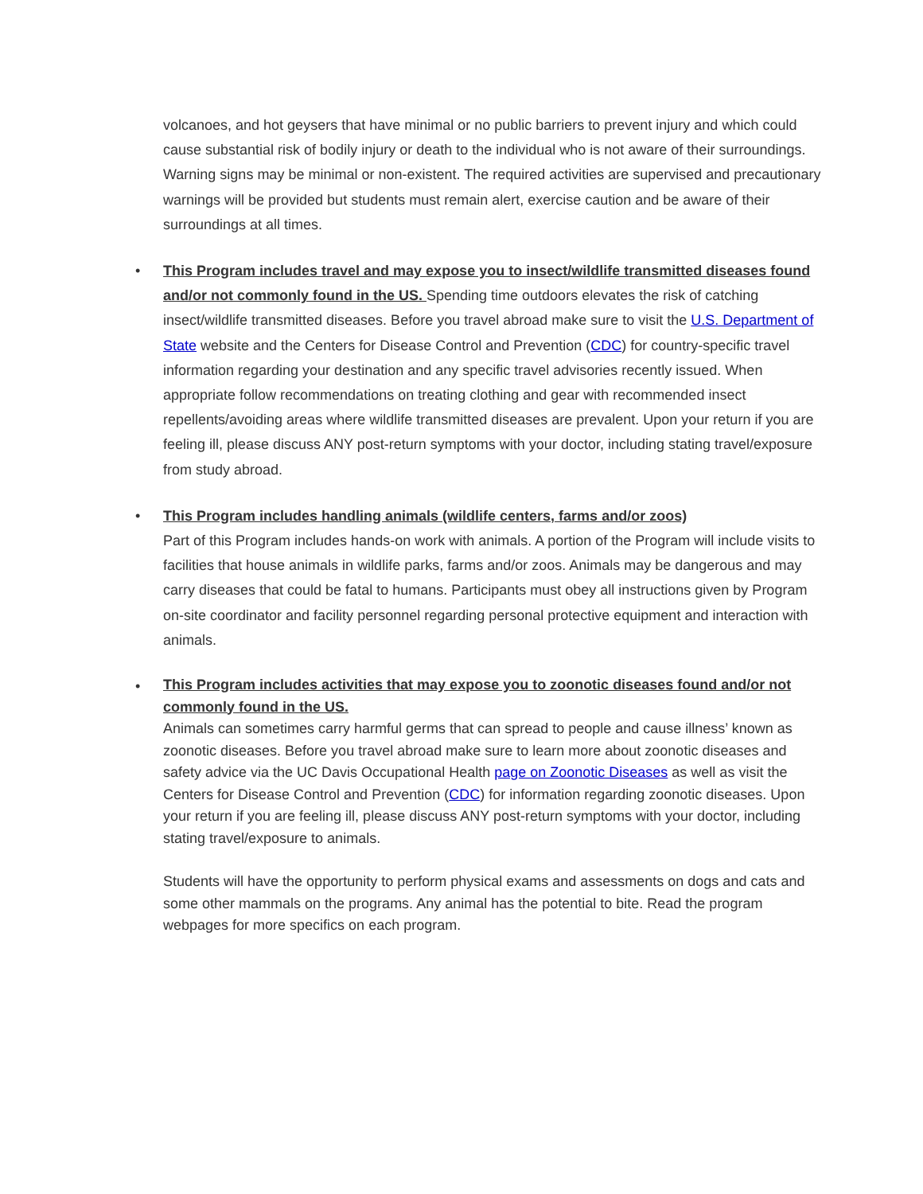volcanoes, and hot geysers that have minimal or no public barriers to prevent injury and which could cause substantial risk of bodily injury or death to the individual who is not aware of their surroundings. Warning signs may be minimal or non-existent. The required activities are supervised and precautionary warnings will be provided but students must remain alert, exercise caution and be aware of their surroundings at all times.
•
This Program includes travel and may expose you to insect/wildlife transmitted diseases found and/or not commonly found in the US. Spending time outdoors elevates the risk of catching insect/wildlife transmitted diseases. Before you travel abroad make sure to visit the U.S. Department of State website and the Centers for Disease Control and Prevention (CDC) for country-specific travel information regarding your destination and any specific travel advisories recently issued. When appropriate follow recommendations on treating clothing and gear with recommended insect repellents/avoiding areas where wildlife transmitted diseases are prevalent. Upon your return if you are feeling ill, please discuss ANY post-return symptoms with your doctor, including stating travel/exposure from study abroad.
•
This Program includes handling animals (wildlife centers, farms and/or zoos)
Part of this Program includes hands-on work with animals. A portion of the Program will include visits to facilities that house animals in wildlife parks, farms and/or zoos. Animals may be dangerous and may carry diseases that could be fatal to humans. Participants must obey all instructions given by Program on-site coordinator and facility personnel regarding personal protective equipment and interaction with animals.
•
This Program includes activities that may expose you to zoonotic diseases found and/or not commonly found in the US.
Animals can sometimes carry harmful germs that can spread to people and cause illness’ known as zoonotic diseases. Before you travel abroad make sure to learn more about zoonotic diseases and safety advice via the UC Davis Occupational Health page on Zoonotic Diseases as well as visit the Centers for Disease Control and Prevention (CDC) for information regarding zoonotic diseases. Upon your return if you are feeling ill, please discuss ANY post-return symptoms with your doctor, including stating travel/exposure to animals.
Students will have the opportunity to perform physical exams and assessments on dogs and cats and some other mammals on the programs. Any animal has the potential to bite. Read the program webpages for more specifics on each program.